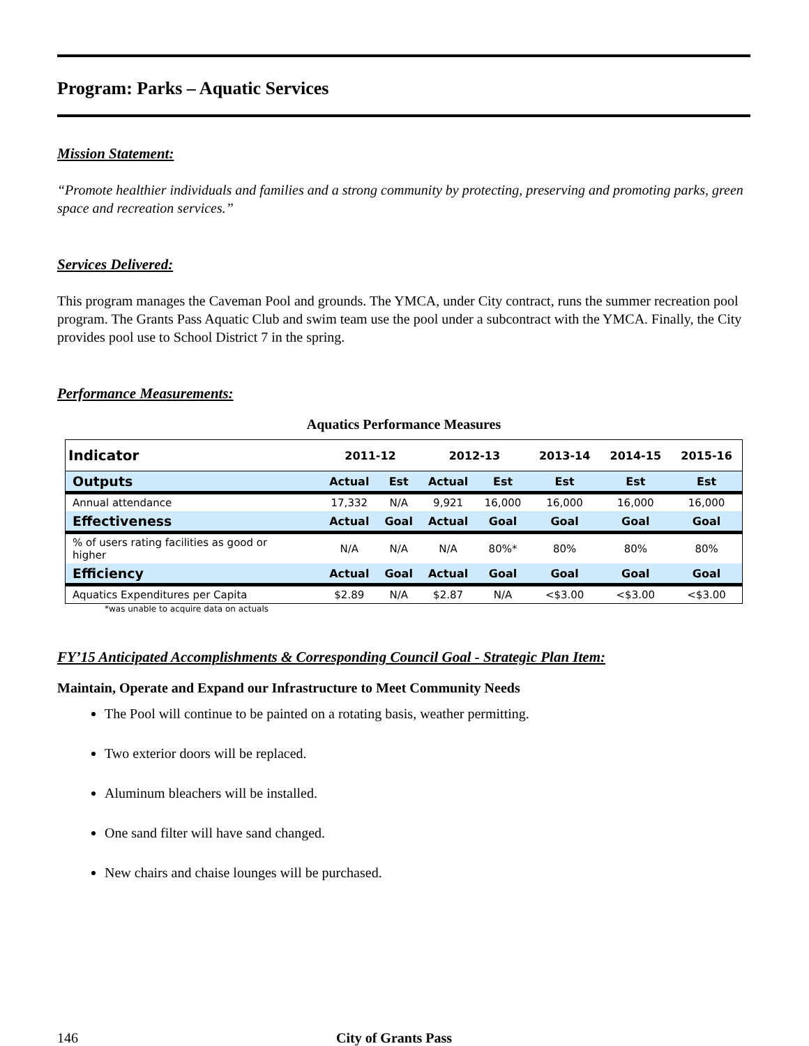Program: Parks – Aquatic Services
Mission Statement:
“Promote healthier individuals and families and a strong community by protecting, preserving and promoting parks, green space and recreation services.”
Services Delivered:
This program manages the Caveman Pool and grounds. The YMCA, under City contract, runs the summer recreation pool program. The Grants Pass Aquatic Club and swim team use the pool under a subcontract with the YMCA. Finally, the City provides pool use to School District 7 in the spring.
Performance Measurements:
Aquatics Performance Measures
| Indicator | 2011-12 | | 2012-13 | | 2013-14 | 2014-15 | 2015-16 |
| --- | --- | --- | --- | --- | --- | --- | --- |
| Outputs | Actual | Est | Actual | Est | Est | Est | Est |
| Annual attendance | 17,332 | N/A | 9,921 | 16,000 | 16,000 | 16,000 | 16,000 |
| Effectiveness | Actual | Goal | Actual | Goal | Goal | Goal | Goal |
| % of users rating facilities as good or higher | N/A | N/A | N/A | 80%* | 80% | 80% | 80% |
| Efficiency | Actual | Goal | Actual | Goal | Goal | Goal | Goal |
| Aquatics Expenditures per Capita | $2.89 | N/A | $2.87 | N/A | <$3.00 | <$3.00 | <$3.00 |
*was unable to acquire data on actuals
FY’15 Anticipated Accomplishments & Corresponding Council Goal - Strategic Plan Item:
Maintain, Operate and Expand our Infrastructure to Meet Community Needs
The Pool will continue to be painted on a rotating basis, weather permitting.
Two exterior doors will be replaced.
Aluminum bleachers will be installed.
One sand filter will have sand changed.
New chairs and chaise lounges will be purchased.
146 City of Grants Pass